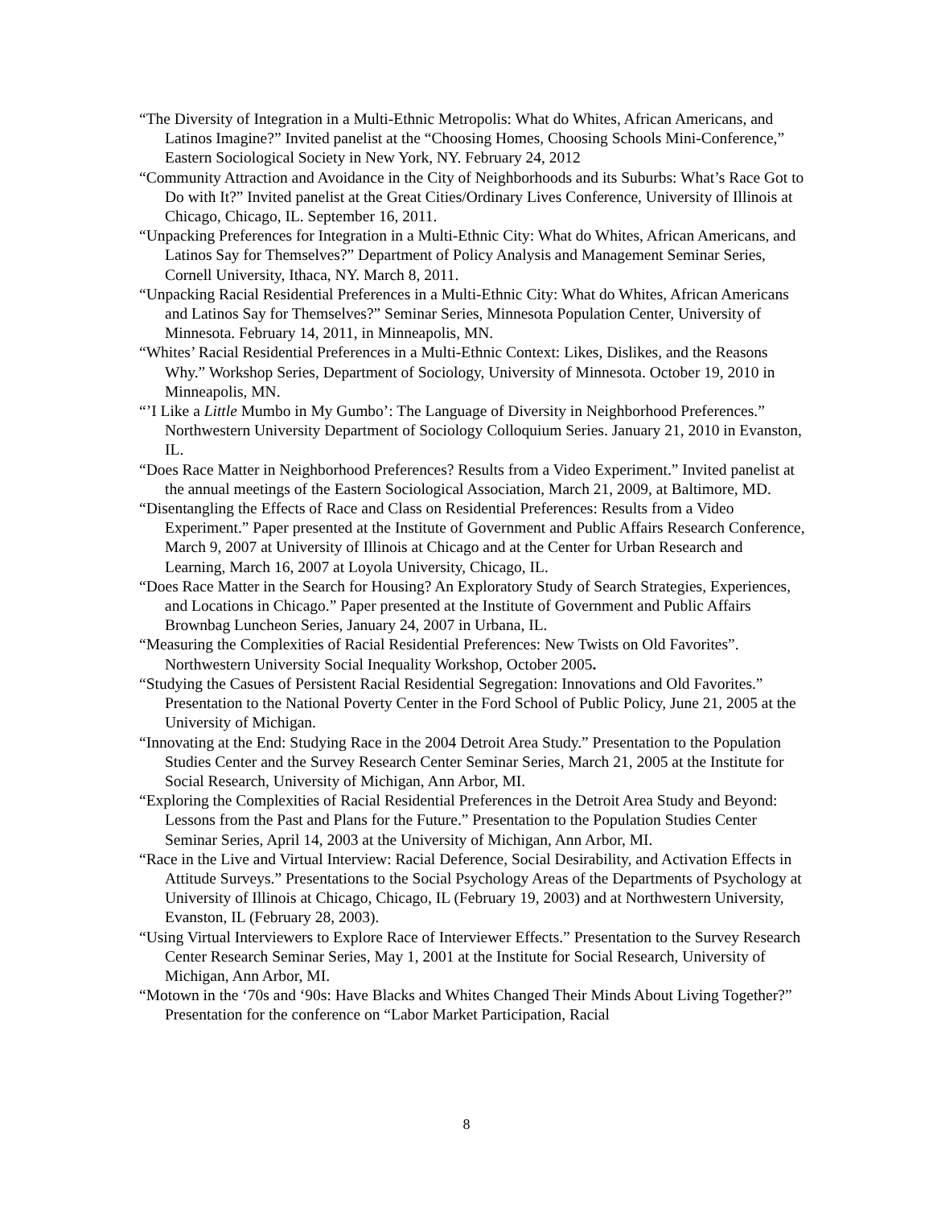“The Diversity of Integration in a Multi-Ethnic Metropolis: What do Whites, African Americans, and Latinos Imagine?” Invited panelist at the “Choosing Homes, Choosing Schools Mini-Conference,” Eastern Sociological Society in New York, NY. February 24, 2012
“Community Attraction and Avoidance in the City of Neighborhoods and its Suburbs: What’s Race Got to Do with It?” Invited panelist at the Great Cities/Ordinary Lives Conference, University of Illinois at Chicago, Chicago, IL. September 16, 2011.
“Unpacking Preferences for Integration in a Multi-Ethnic City: What do Whites, African Americans, and Latinos Say for Themselves?” Department of Policy Analysis and Management Seminar Series, Cornell University, Ithaca, NY. March 8, 2011.
“Unpacking Racial Residential Preferences in a Multi-Ethnic City: What do Whites, African Americans and Latinos Say for Themselves?” Seminar Series, Minnesota Population Center, University of Minnesota. February 14, 2011, in Minneapolis, MN.
“Whites’ Racial Residential Preferences in a Multi-Ethnic Context: Likes, Dislikes, and the Reasons Why.” Workshop Series, Department of Sociology, University of Minnesota. October 19, 2010 in Minneapolis, MN.
“’I Like a Little Mumbo in My Gumbo’: The Language of Diversity in Neighborhood Preferences.” Northwestern University Department of Sociology Colloquium Series. January 21, 2010 in Evanston, IL.
“Does Race Matter in Neighborhood Preferences? Results from a Video Experiment.” Invited panelist at the annual meetings of the Eastern Sociological Association, March 21, 2009, at Baltimore, MD.
“Disentangling the Effects of Race and Class on Residential Preferences: Results from a Video Experiment.” Paper presented at the Institute of Government and Public Affairs Research Conference, March 9, 2007 at University of Illinois at Chicago and at the Center for Urban Research and Learning, March 16, 2007 at Loyola University, Chicago, IL.
“Does Race Matter in the Search for Housing? An Exploratory Study of Search Strategies, Experiences, and Locations in Chicago.” Paper presented at the Institute of Government and Public Affairs Brownbag Luncheon Series, January 24, 2007 in Urbana, IL.
“Measuring the Complexities of Racial Residential Preferences: New Twists on Old Favorites”. Northwestern University Social Inequality Workshop, October 2005.
“Studying the Casues of Persistent Racial Residential Segregation: Innovations and Old Favorites.” Presentation to the National Poverty Center in the Ford School of Public Policy, June 21, 2005 at the University of Michigan.
“Innovating at the End: Studying Race in the 2004 Detroit Area Study.” Presentation to the Population Studies Center and the Survey Research Center Seminar Series, March 21, 2005 at the Institute for Social Research, University of Michigan, Ann Arbor, MI.
“Exploring the Complexities of Racial Residential Preferences in the Detroit Area Study and Beyond: Lessons from the Past and Plans for the Future.” Presentation to the Population Studies Center Seminar Series, April 14, 2003 at the University of Michigan, Ann Arbor, MI.
“Race in the Live and Virtual Interview: Racial Deference, Social Desirability, and Activation Effects in Attitude Surveys.” Presentations to the Social Psychology Areas of the Departments of Psychology at University of Illinois at Chicago, Chicago, IL (February 19, 2003) and at Northwestern University, Evanston, IL (February 28, 2003).
“Using Virtual Interviewers to Explore Race of Interviewer Effects.” Presentation to the Survey Research Center Research Seminar Series, May 1, 2001 at the Institute for Social Research, University of Michigan, Ann Arbor, MI.
“Motown in the ‘70s and ‘90s: Have Blacks and Whites Changed Their Minds About Living Together?” Presentation for the conference on “Labor Market Participation, Racial
8